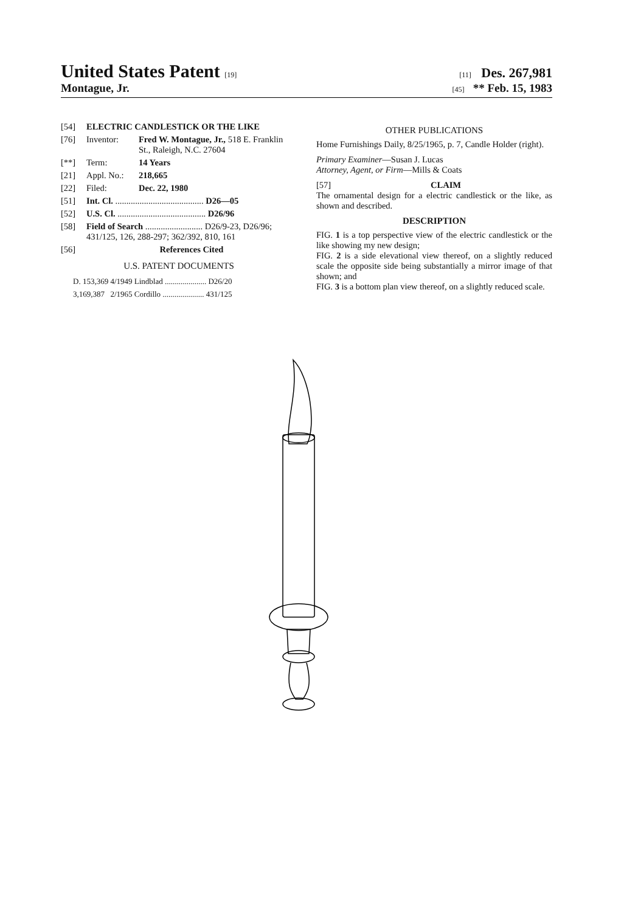United States Patent [19] [11] Des. 267,981
Montague, Jr. [45] ** Feb. 15, 1983
| [54] | ELECTRIC CANDLESTICK OR THE LIKE | |
| [76] | Inventor: | Fred W. Montague, Jr., 518 E. Franklin St., Raleigh, N.C. 27604 |
| [**] | Term: | 14 Years |
| [21] | Appl. No.: | 218,665 |
| [22] | Filed: | Dec. 22, 1980 |
| [51] | Int. Cl. ........................................ D26—05 | |
| [52] | U.S. Cl. ........................................ D26/96 | |
| [58] | Field of Search .......................... D26/9-23, D26/96; 431/125, 126, 288-297; 362/392, 810, 161 | |
| [56] | References Cited | |
U.S. PATENT DOCUMENTS
| D. 153,369 | 4/1949 | Lindblad ..................... D26/20 |
| 3,169,387 | 2/1965 | Cordillo ..................... 431/125 |
OTHER PUBLICATIONS
Home Furnishings Daily, 8/25/1965, p. 7, Candle Holder (right).
Primary Examiner—Susan J. Lucas
Attorney, Agent, or Firm—Mills & Coats
[57] CLAIM
The ornamental design for a electric candlestick or the like, as shown and described.
DESCRIPTION
FIG. 1 is a top perspective view of the electric candlestick or the like showing my new design;
FIG. 2 is a side elevational view thereof, on a slightly reduced scale the opposite side being substantially a mirror image of that shown; and
FIG. 3 is a bottom plan view thereof, on a slightly reduced scale.